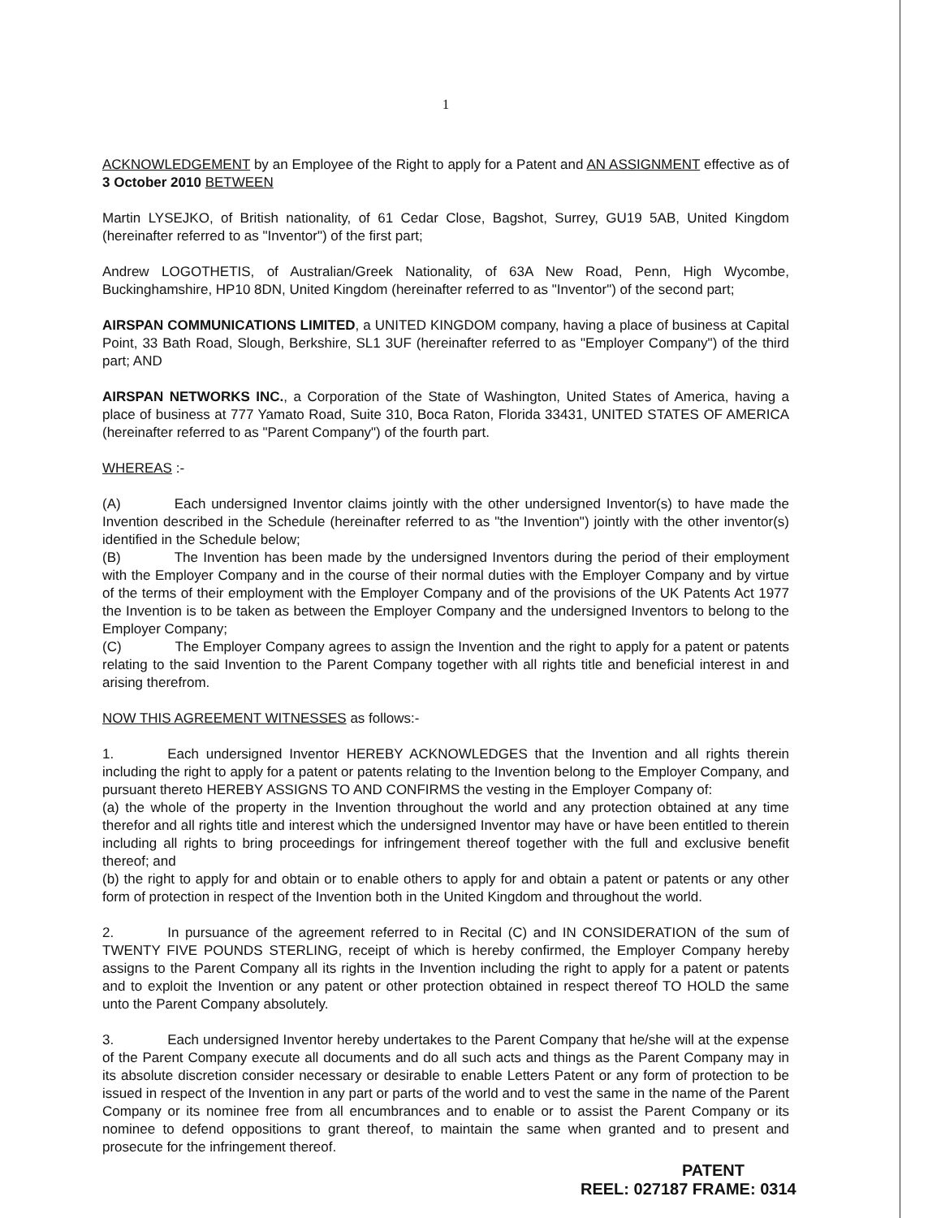1
ACKNOWLEDGEMENT by an Employee of the Right to apply for a Patent and AN ASSIGNMENT effective as of 3 October 2010 BETWEEN
Martin LYSEJKO, of British nationality, of 61 Cedar Close, Bagshot, Surrey, GU19 5AB, United Kingdom (hereinafter referred to as "Inventor") of the first part;
Andrew LOGOTHETIS, of Australian/Greek Nationality, of 63A New Road, Penn, High Wycombe, Buckinghamshire, HP10 8DN, United Kingdom (hereinafter referred to as "Inventor") of the second part;
AIRSPAN COMMUNICATIONS LIMITED, a UNITED KINGDOM company, having a place of business at Capital Point, 33 Bath Road, Slough, Berkshire, SL1 3UF (hereinafter referred to as "Employer Company") of the third part; AND
AIRSPAN NETWORKS INC., a Corporation of the State of Washington, United States of America, having a place of business at 777 Yamato Road, Suite 310, Boca Raton, Florida 33431, UNITED STATES OF AMERICA (hereinafter referred to as "Parent Company") of the fourth part.
WHEREAS :-
(A) Each undersigned Inventor claims jointly with the other undersigned Inventor(s) to have made the Invention described in the Schedule (hereinafter referred to as "the Invention") jointly with the other inventor(s) identified in the Schedule below;
(B) The Invention has been made by the undersigned Inventors during the period of their employment with the Employer Company and in the course of their normal duties with the Employer Company and by virtue of the terms of their employment with the Employer Company and of the provisions of the UK Patents Act 1977 the Invention is to be taken as between the Employer Company and the undersigned Inventors to belong to the Employer Company;
(C) The Employer Company agrees to assign the Invention and the right to apply for a patent or patents relating to the said Invention to the Parent Company together with all rights title and beneficial interest in and arising therefrom.
NOW THIS AGREEMENT WITNESSES as follows:-
1. Each undersigned Inventor HEREBY ACKNOWLEDGES that the Invention and all rights therein including the right to apply for a patent or patents relating to the Invention belong to the Employer Company, and pursuant thereto HEREBY ASSIGNS TO AND CONFIRMS the vesting in the Employer Company of:
(a) the whole of the property in the Invention throughout the world and any protection obtained at any time therefor and all rights title and interest which the undersigned Inventor may have or have been entitled to therein including all rights to bring proceedings for infringement thereof together with the full and exclusive benefit thereof; and
(b) the right to apply for and obtain or to enable others to apply for and obtain a patent or patents or any other form of protection in respect of the Invention both in the United Kingdom and throughout the world.
2. In pursuance of the agreement referred to in Recital (C) and IN CONSIDERATION of the sum of TWENTY FIVE POUNDS STERLING, receipt of which is hereby confirmed, the Employer Company hereby assigns to the Parent Company all its rights in the Invention including the right to apply for a patent or patents and to exploit the Invention or any patent or other protection obtained in respect thereof TO HOLD the same unto the Parent Company absolutely.
3. Each undersigned Inventor hereby undertakes to the Parent Company that he/she will at the expense of the Parent Company execute all documents and do all such acts and things as the Parent Company may in its absolute discretion consider necessary or desirable to enable Letters Patent or any form of protection to be issued in respect of the Invention in any part or parts of the world and to vest the same in the name of the Parent Company or its nominee free from all encumbrances and to enable or to assist the Parent Company or its nominee to defend oppositions to grant thereof, to maintain the same when granted and to present and prosecute for the infringement thereof.
PATENT
REEL: 027187 FRAME: 0314